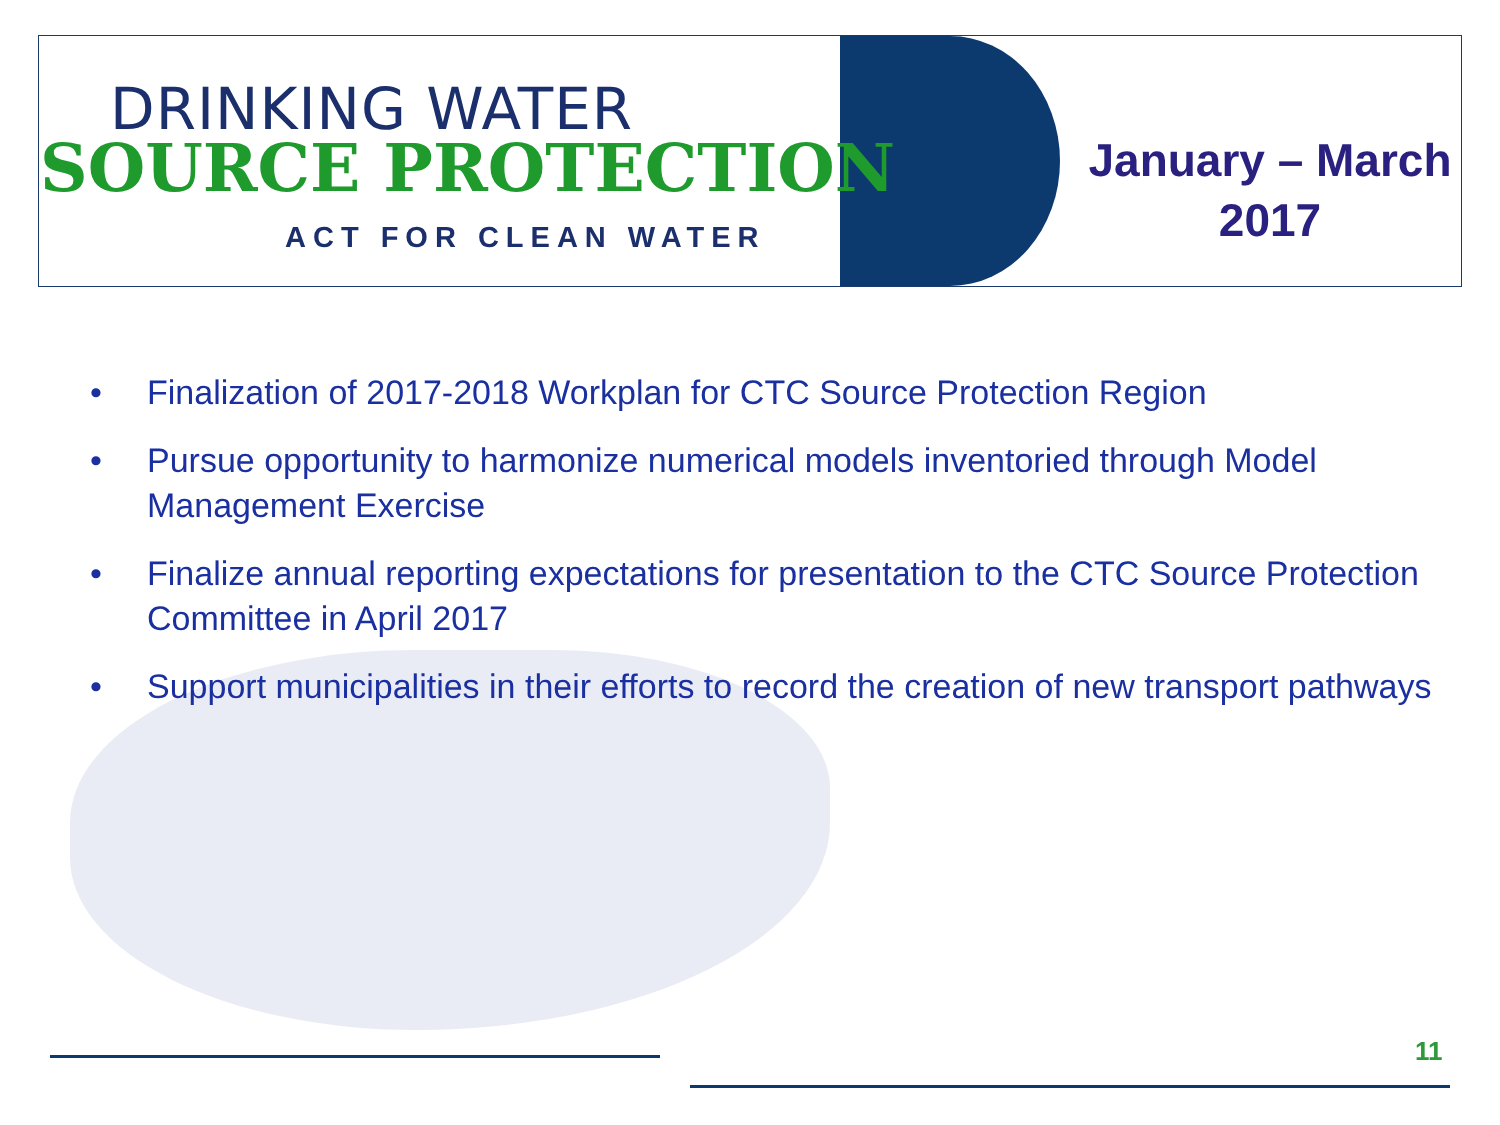DRINKING WATER
SOURCE PROTECTION
ACT FOR CLEAN WATER
January – March
2017
• Finalization of 2017-2018 Workplan for CTC Source Protection Region
• Pursue opportunity to harmonize numerical models inventoried through Model Management Exercise
• Finalize annual reporting expectations for presentation to the CTC Source Protection Committee in April 2017
• Support municipalities in their efforts to record the creation of new transport pathways
11